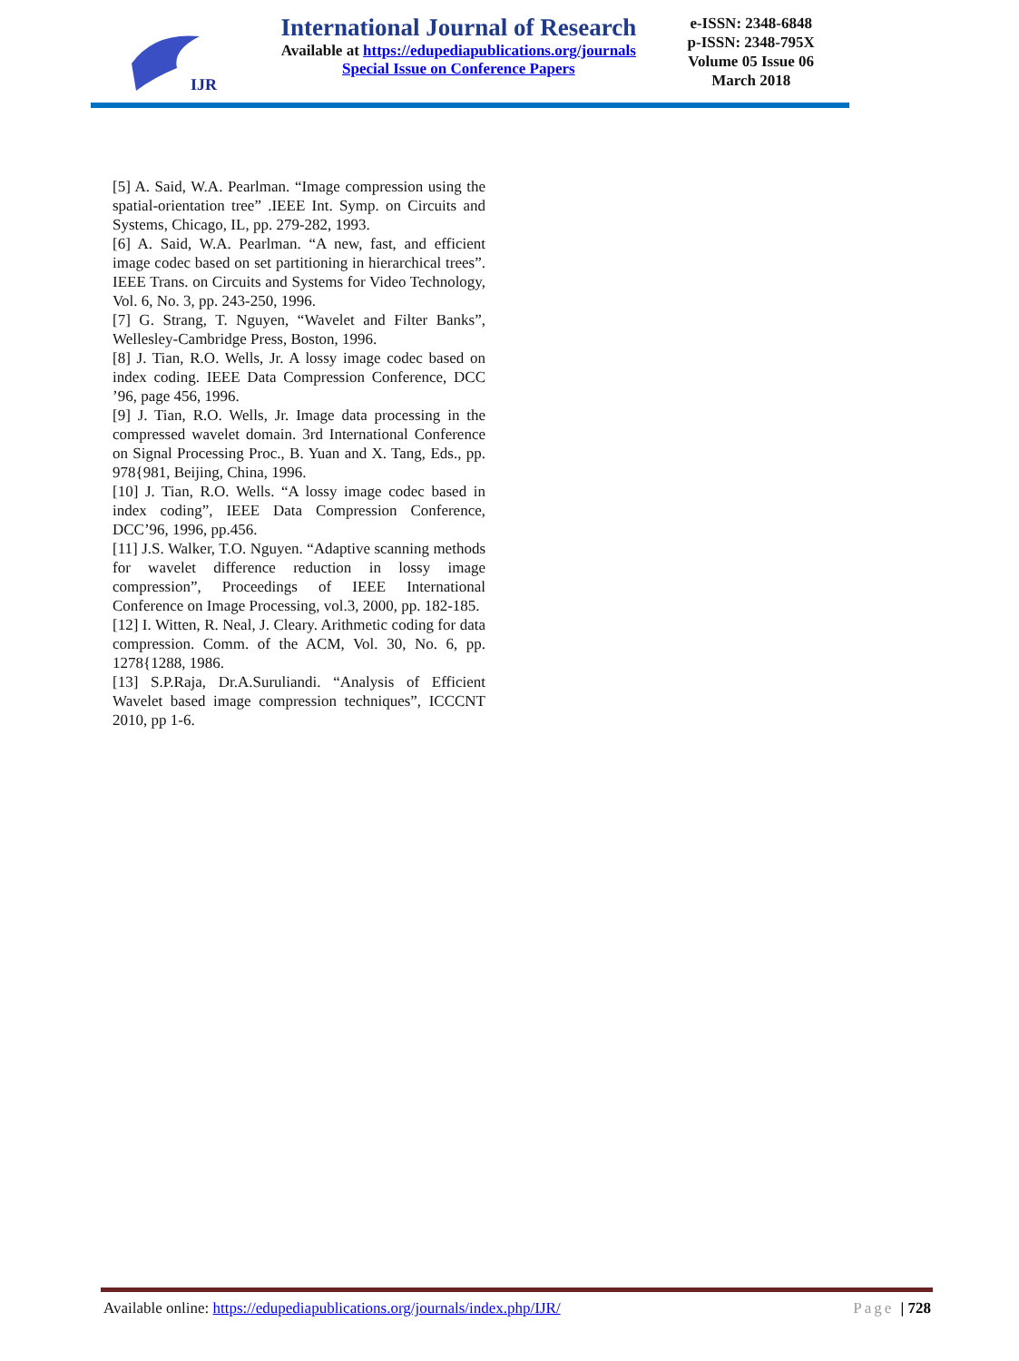IJR
International Journal of Research
Available at https://edupediapublications.org/journals
Special Issue on Conference Papers
e-ISSN: 2348-6848
p-ISSN: 2348-795X
Volume 05 Issue 06
March 2018
[5] A. Said, W.A. Pearlman. “Image compression using the spatial-orientation tree” .IEEE Int. Symp. on Circuits and Systems, Chicago, IL, pp. 279-282, 1993.
[6] A. Said, W.A. Pearlman. “A new, fast, and efficient image codec based on set partitioning in hierarchical trees”. IEEE Trans. on Circuits and Systems for Video Technology, Vol. 6, No. 3, pp. 243-250, 1996.
[7] G. Strang, T. Nguyen, “Wavelet and Filter Banks”, Wellesley-Cambridge Press, Boston, 1996.
[8] J. Tian, R.O. Wells, Jr. A lossy image codec based on index coding. IEEE Data Compression Conference, DCC ’96, page 456, 1996.
[9] J. Tian, R.O. Wells, Jr. Image data processing in the compressed wavelet domain. 3rd International Conference on Signal Processing Proc., B. Yuan and X. Tang, Eds., pp. 978{981, Beijing, China, 1996.
[10] J. Tian, R.O. Wells. “A lossy image codec based in index coding”, IEEE Data Compression Conference, DCC’96, 1996, pp.456.
[11] J.S. Walker, T.O. Nguyen. “Adaptive scanning methods for wavelet difference reduction in lossy image compression”, Proceedings of IEEE International Conference on Image Processing, vol.3, 2000, pp. 182-185.
[12] I. Witten, R. Neal, J. Cleary. Arithmetic coding for data compression. Comm. of the ACM, Vol. 30, No. 6, pp. 1278{1288, 1986.
[13] S.P.Raja, Dr.A.Suruliandi. “Analysis of Efficient Wavelet based image compression techniques”, ICCCNT 2010, pp 1-6.
Available online: https://edupediapublications.org/journals/index.php/IJR/ Page | 728